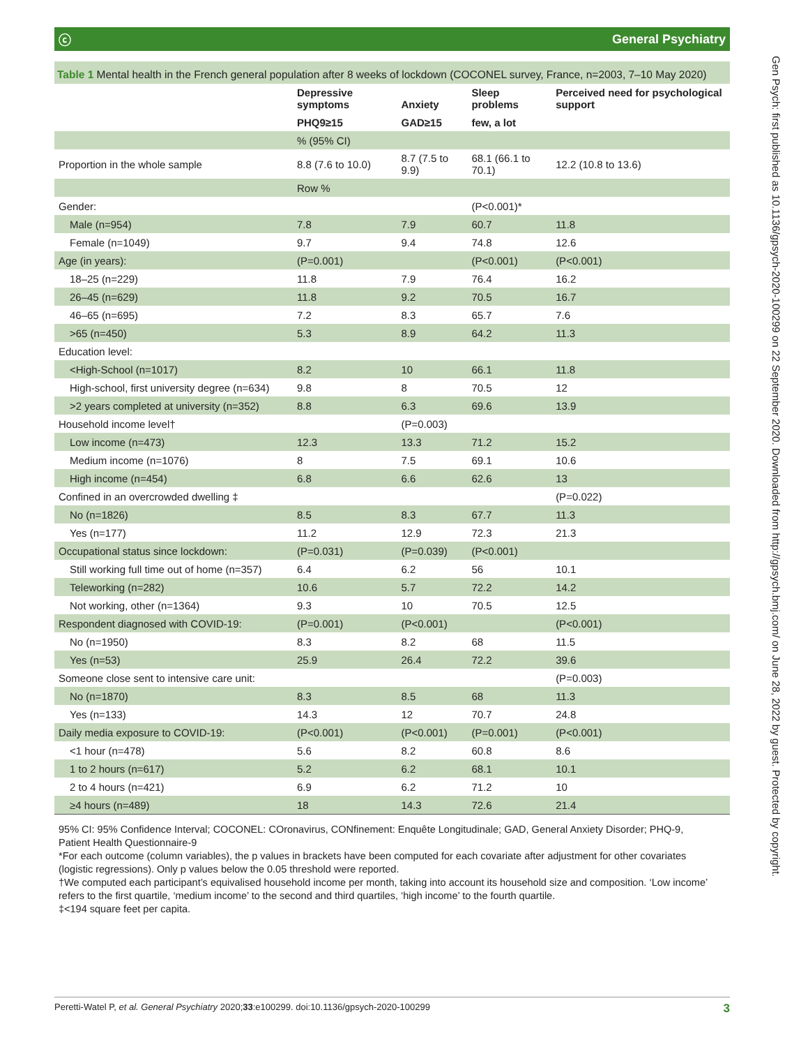ⓒ General Psychiatry
Table 1 Mental health in the French general population after 8 weeks of lockdown (COCONEL survey, France, n=2003, 7–10 May 2020)
| | Depressive symptoms | Anxiety | Sleep problems | Perceived need for psychological support |
| --- | --- | --- | --- | --- |
| | PHQ9≥15 | GAD≥15 | few, a lot | |
| | % (95% CI) | | | |
| Proportion in the whole sample | 8.8 (7.6 to 10.0) | 8.7 (7.5 to 9.9) | 68.1 (66.1 to 70.1) | 12.2 (10.8 to 13.6) |
| | Row % | | | |
| Gender: | | | (P<0.001)* | |
| Male (n=954) | 7.8 | 7.9 | 60.7 | 11.8 |
| Female (n=1049) | 9.7 | 9.4 | 74.8 | 12.6 |
| Age (in years): | (P=0.001) | | (P<0.001) | (P<0.001) |
| 18–25 (n=229) | 11.8 | 7.9 | 76.4 | 16.2 |
| 26–45 (n=629) | 11.8 | 9.2 | 70.5 | 16.7 |
| 46–65 (n=695) | 7.2 | 8.3 | 65.7 | 7.6 |
| >65 (n=450) | 5.3 | 8.9 | 64.2 | 11.3 |
| Education level: | | | | |
| <High-School (n=1017) | 8.2 | 10 | 66.1 | 11.8 |
| High-school, first university degree (n=634) | 9.8 | 8 | 70.5 | 12 |
| >2 years completed at university (n=352) | 8.8 | 6.3 | 69.6 | 13.9 |
| Household income level† | | (P=0.003) | | |
| Low income (n=473) | 12.3 | 13.3 | 71.2 | 15.2 |
| Medium income (n=1076) | 8 | 7.5 | 69.1 | 10.6 |
| High income (n=454) | 6.8 | 6.6 | 62.6 | 13 |
| Confined in an overcrowded dwelling ‡ | | | | (P=0.022) |
| No (n=1826) | 8.5 | 8.3 | 67.7 | 11.3 |
| Yes (n=177) | 11.2 | 12.9 | 72.3 | 21.3 |
| Occupational status since lockdown: | (P=0.031) | (P=0.039) | (P<0.001) | |
| Still working full time out of home (n=357) | 6.4 | 6.2 | 56 | 10.1 |
| Teleworking (n=282) | 10.6 | 5.7 | 72.2 | 14.2 |
| Not working, other (n=1364) | 9.3 | 10 | 70.5 | 12.5 |
| Respondent diagnosed with COVID-19: | (P=0.001) | (P<0.001) | | (P<0.001) |
| No (n=1950) | 8.3 | 8.2 | 68 | 11.5 |
| Yes (n=53) | 25.9 | 26.4 | 72.2 | 39.6 |
| Someone close sent to intensive care unit: | | | | (P=0.003) |
| No (n=1870) | 8.3 | 8.5 | 68 | 11.3 |
| Yes (n=133) | 14.3 | 12 | 70.7 | 24.8 |
| Daily media exposure to COVID-19: | (P<0.001) | (P<0.001) | (P=0.001) | (P<0.001) |
| <1 hour (n=478) | 5.6 | 8.2 | 60.8 | 8.6 |
| 1 to 2 hours (n=617) | 5.2 | 6.2 | 68.1 | 10.1 |
| 2 to 4 hours (n=421) | 6.9 | 6.2 | 71.2 | 10 |
| ≥4 hours (n=489) | 18 | 14.3 | 72.6 | 21.4 |
95% CI: 95% Confidence Interval; COCONEL: COronavirus, CONfinement: Enquête Longitudinale; GAD, General Anxiety Disorder; PHQ-9, Patient Health Questionnaire-9
*For each outcome (column variables), the p values in brackets have been computed for each covariate after adjustment for other covariates (logistic regressions). Only p values below the 0.05 threshold were reported.
†We computed each participant’s equivalised household income per month, taking into account its household size and composition. ‘Low income’ refers to the first quartile, ‘medium income’ to the second and third quartiles, ‘high income’ to the fourth quartile.
‡<194 square feet per capita.
Peretti-Watel P, et al. General Psychiatry 2020;33:e100299. doi:10.1136/gpsych-2020-100299 3
Gen Psych: first published as 10.1136/gpsych-2020-100299 on 22 September 2020. Downloaded from http://gpsych.bmj.com/ on June 28, 2022 by guest. Protected by copyright.